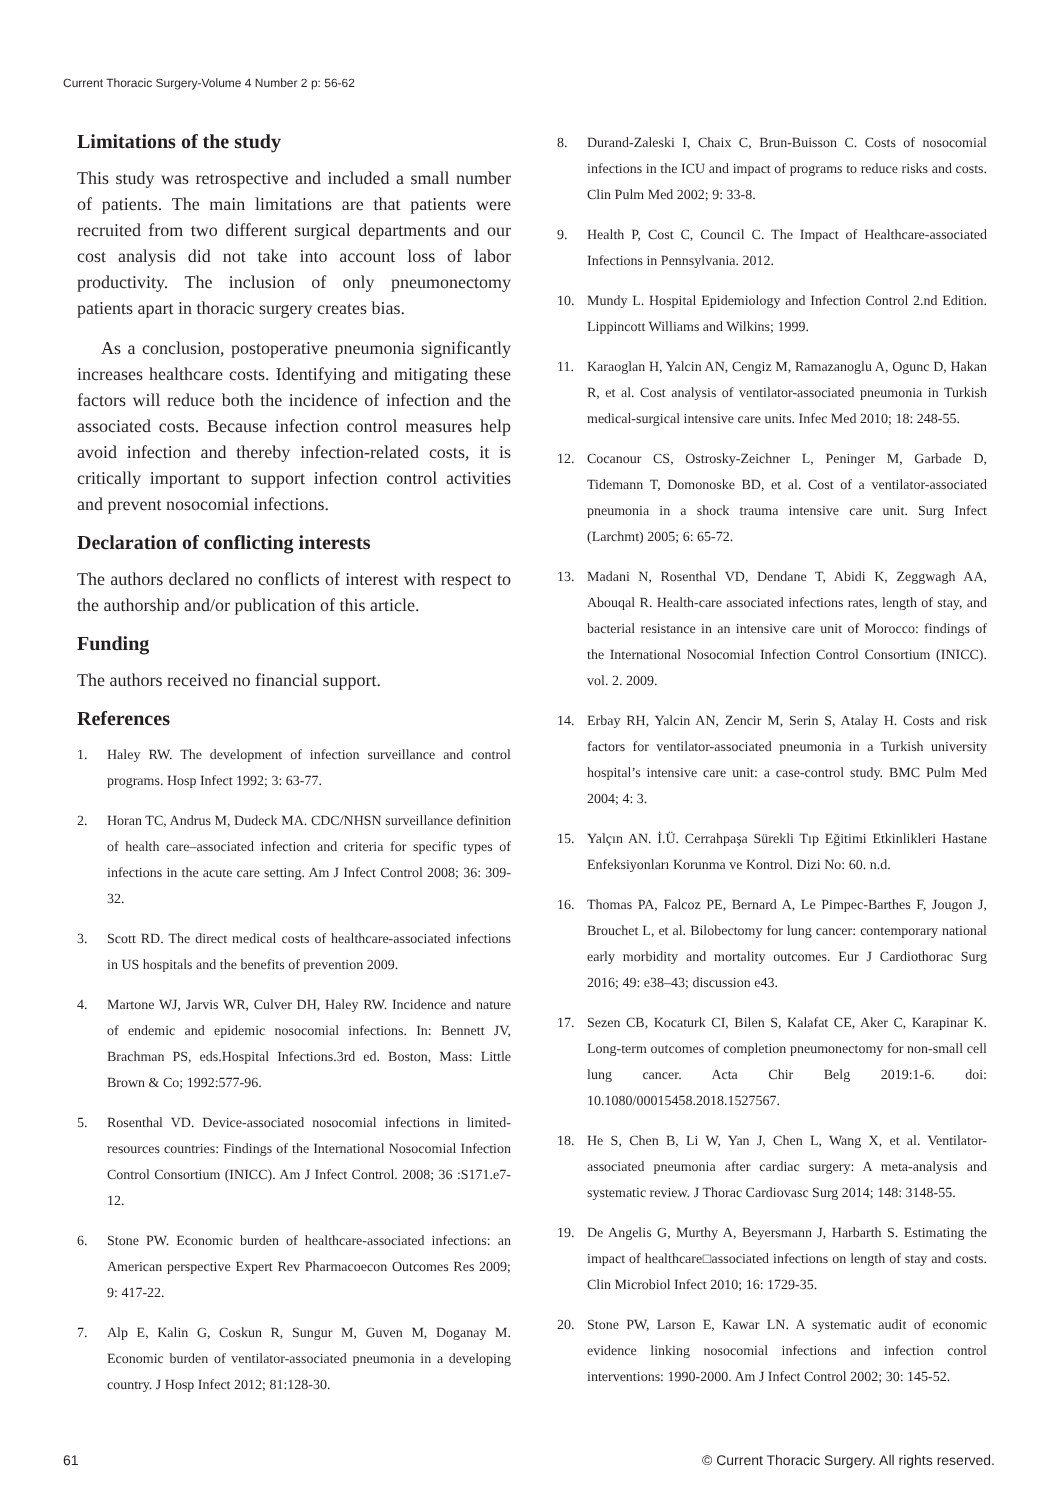Current Thoracic Surgery-Volume 4 Number 2 p: 56-62
Limitations of the study
This study was retrospective and included a small number of patients. The main limitations are that patients were recruited from two different surgical departments and our cost analysis did not take into account loss of labor productivity. The inclusion of only pneumonectomy patients apart in thoracic surgery creates bias.
As a conclusion, postoperative pneumonia significantly increases healthcare costs. Identifying and mitigating these factors will reduce both the incidence of infection and the associated costs. Because infection control measures help avoid infection and thereby infection-related costs, it is critically important to support infection control activities and prevent nosocomial infections.
Declaration of conflicting interests
The authors declared no conflicts of interest with respect to the authorship and/or publication of this article.
Funding
The authors received no financial support.
References
1. Haley RW. The development of infection surveillance and control programs. Hosp Infect 1992; 3: 63-77.
2. Horan TC, Andrus M, Dudeck MA. CDC/NHSN surveillance definition of health care–associated infection and criteria for specific types of infections in the acute care setting. Am J Infect Control 2008; 36: 309-32.
3. Scott RD. The direct medical costs of healthcare-associated infections in US hospitals and the benefits of prevention 2009.
4. Martone WJ, Jarvis WR, Culver DH, Haley RW. Incidence and nature of endemic and epidemic nosocomial infections. In: Bennett JV, Brachman PS, eds.Hospital Infections.3rd ed. Boston, Mass: Little Brown & Co; 1992:577-96.
5. Rosenthal VD. Device-associated nosocomial infections in limited-resources countries: Findings of the International Nosocomial Infection Control Consortium (INICC). Am J Infect Control. 2008; 36 :S171.e7-12.
6. Stone PW. Economic burden of healthcare-associated infections: an American perspective Expert Rev Pharmacoecon Outcomes Res 2009; 9: 417-22.
7. Alp E, Kalin G, Coskun R, Sungur M, Guven M, Doganay M. Economic burden of ventilator-associated pneumonia in a developing country. J Hosp Infect 2012; 81:128-30.
8. Durand-Zaleski I, Chaix C, Brun-Buisson C. Costs of nosocomial infections in the ICU and impact of programs to reduce risks and costs. Clin Pulm Med 2002; 9: 33-8.
9. Health P, Cost C, Council C. The Impact of Healthcare-associated Infections in Pennsylvania. 2012.
10. Mundy L. Hospital Epidemiology and Infection Control 2.nd Edition. Lippincott Williams and Wilkins; 1999.
11. Karaoglan H, Yalcin AN, Cengiz M, Ramazanoglu A, Ogunc D, Hakan R, et al. Cost analysis of ventilator-associated pneumonia in Turkish medical-surgical intensive care units. Infec Med 2010; 18: 248-55.
12. Cocanour CS, Ostrosky-Zeichner L, Peninger M, Garbade D, Tidemann T, Domonoske BD, et al. Cost of a ventilator-associated pneumonia in a shock trauma intensive care unit. Surg Infect (Larchmt) 2005; 6: 65-72.
13. Madani N, Rosenthal VD, Dendane T, Abidi K, Zeggwagh AA, Abouqal R. Health-care associated infections rates, length of stay, and bacterial resistance in an intensive care unit of Morocco: findings of the International Nosocomial Infection Control Consortium (INICC). vol. 2. 2009.
14. Erbay RH, Yalcin AN, Zencir M, Serin S, Atalay H. Costs and risk factors for ventilator-associated pneumonia in a Turkish university hospital’s intensive care unit: a case-control study. BMC Pulm Med 2004; 4: 3.
15. Yalçın AN. İ.Ü. Cerrahpaşa Sürekli Tıp Eğitimi Etkinlikleri Hastane Enfeksiyonları Korunma ve Kontrol. Dizi No: 60. n.d.
16. Thomas PA, Falcoz PE, Bernard A, Le Pimpec-Barthes F, Jougon J, Brouchet L, et al. Bilobectomy for lung cancer: contemporary national early morbidity and mortality outcomes. Eur J Cardiothorac Surg 2016; 49: e38–43; discussion e43.
17. Sezen CB, Kocaturk CI, Bilen S, Kalafat CE, Aker C, Karapinar K. Long-term outcomes of completion pneumonectomy for non-small cell lung cancer. Acta Chir Belg 2019:1-6. doi: 10.1080/00015458.2018.1527567.
18. He S, Chen B, Li W, Yan J, Chen L, Wang X, et al. Ventilator-associated pneumonia after cardiac surgery: A meta-analysis and systematic review. J Thorac Cardiovasc Surg 2014; 148: 3148-55.
19. De Angelis G, Murthy A, Beyersmann J, Harbarth S. Estimating the impact of healthcare□associated infections on length of stay and costs. Clin Microbiol Infect 2010; 16: 1729-35.
20. Stone PW, Larson E, Kawar LN. A systematic audit of economic evidence linking nosocomial infections and infection control interventions: 1990-2000. Am J Infect Control 2002; 30: 145-52.
61 © Current Thoracic Surgery. All rights reserved.